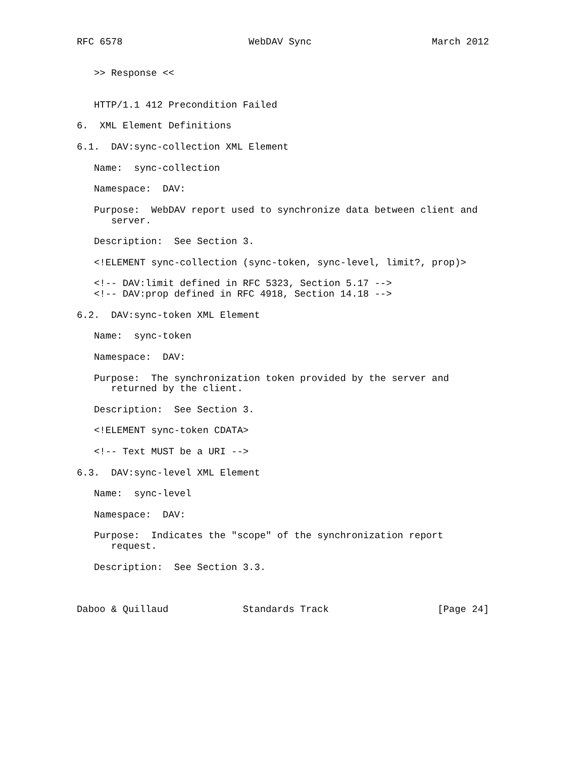RFC 6578                      WebDAV Sync                     March 2012


   >> Response <<


   HTTP/1.1 412 Precondition Failed

6.  XML Element Definitions

6.1.  DAV:sync-collection XML Element

   Name:  sync-collection

   Namespace:  DAV:

   Purpose:  WebDAV report used to synchronize data between client and
      server.

   Description:  See Section 3.

   <!ELEMENT sync-collection (sync-token, sync-level, limit?, prop)>

   <!-- DAV:limit defined in RFC 5323, Section 5.17 -->
   <!-- DAV:prop defined in RFC 4918, Section 14.18 -->

6.2.  DAV:sync-token XML Element

   Name:  sync-token

   Namespace:  DAV:

   Purpose:  The synchronization token provided by the server and
      returned by the client.

   Description:  See Section 3.

   <!ELEMENT sync-token CDATA>

   <!-- Text MUST be a URI -->

6.3.  DAV:sync-level XML Element

   Name:  sync-level

   Namespace:  DAV:

   Purpose:  Indicates the "scope" of the synchronization report
      request.

   Description:  See Section 3.3.



Daboo & Quillaud             Standards Track                   [Page 24]